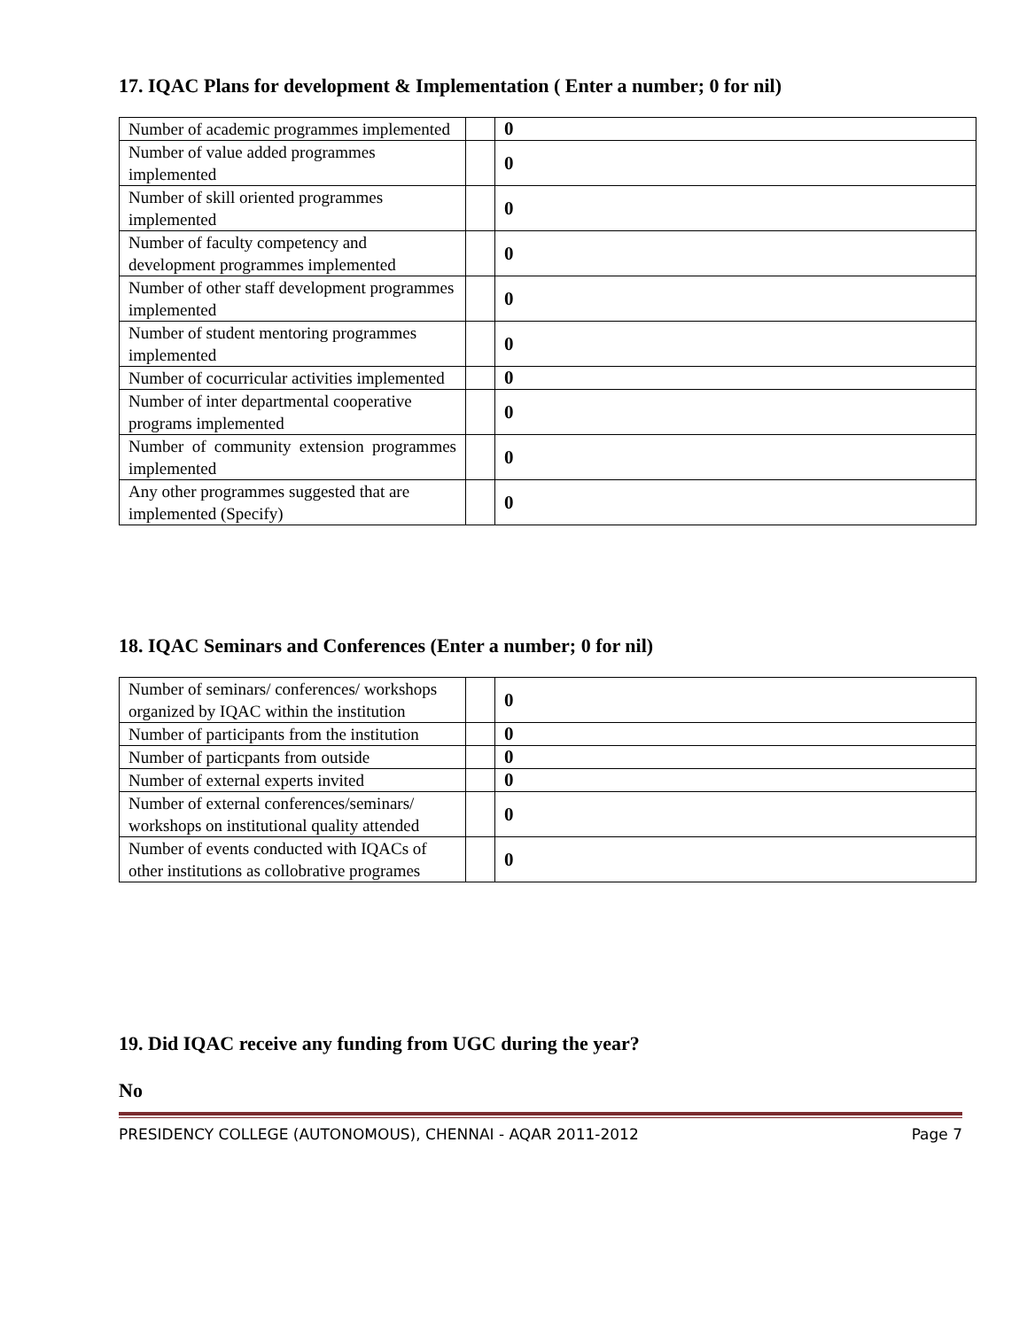17. IQAC Plans for development & Implementation ( Enter a number; 0 for nil)
| Number of academic programmes implemented | | 0 |
| Number of value added programmes implemented | | 0 |
| Number of skill oriented programmes implemented | | 0 |
| Number of faculty competency and development programmes implemented | | 0 |
| Number of other staff development programmes implemented | | 0 |
| Number of student mentoring programmes implemented | | 0 |
| Number of cocurricular activities implemented | | 0 |
| Number of inter departmental cooperative programs implemented | | 0 |
| Number of community extension programmes implemented | | 0 |
| Any other programmes suggested that are implemented (Specify) | | 0 |
18. IQAC Seminars and Conferences (Enter a number; 0 for nil)
| Number of seminars/ conferences/ workshops organized by IQAC within the institution | | 0 |
| Number of participants from the institution | | 0 |
| Number of particpants from outside | | 0 |
| Number of external experts invited | | 0 |
| Number of external conferences/seminars/ workshops on institutional quality attended | | 0 |
| Number of events conducted with IQACs of other institutions as collobrative programes | | 0 |
19. Did IQAC receive any funding from UGC during the year?
No
PRESIDENCY COLLEGE (AUTONOMOUS), CHENNAI - AQAR 2011-2012 Page 7